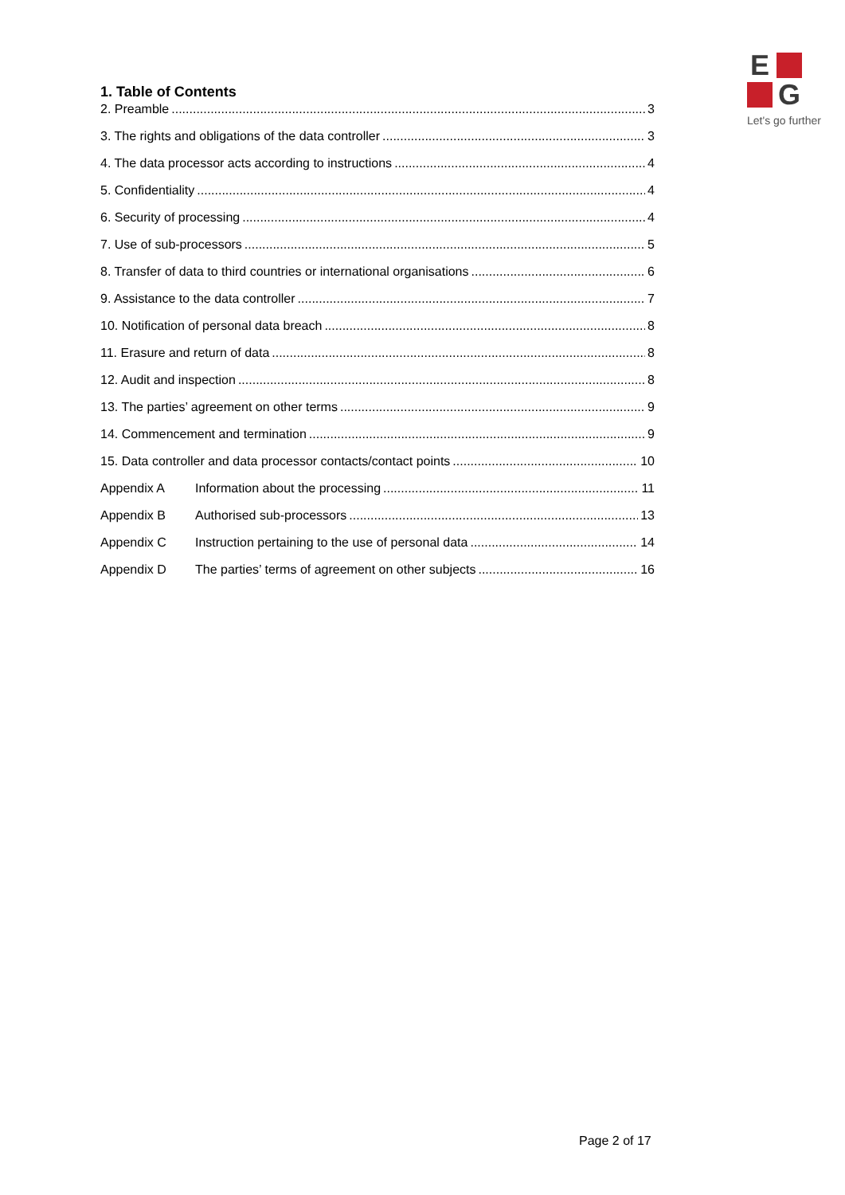E
G
Let's go further
1. Table of Contents
2. Preamble 3
3. The rights and obligations of the data controller 3
4. The data processor acts according to instructions 4
5. Confidentiality 4
6. Security of processing 4
7. Use of sub-processors 5
8. Transfer of data to third countries or international organisations 6
9. Assistance to the data controller 7
10. Notification of personal data breach 8
11. Erasure and return of data 8
12. Audit and inspection 8
13. The parties’ agreement on other terms 9
14. Commencement and termination 9
15. Data controller and data processor contacts/contact points 10
Appendix A Information about the processing 11
Appendix B Authorised sub-processors 13
Appendix C Instruction pertaining to the use of personal data 14
Appendix D The parties’ terms of agreement on other subjects 16
Page 2 of 17